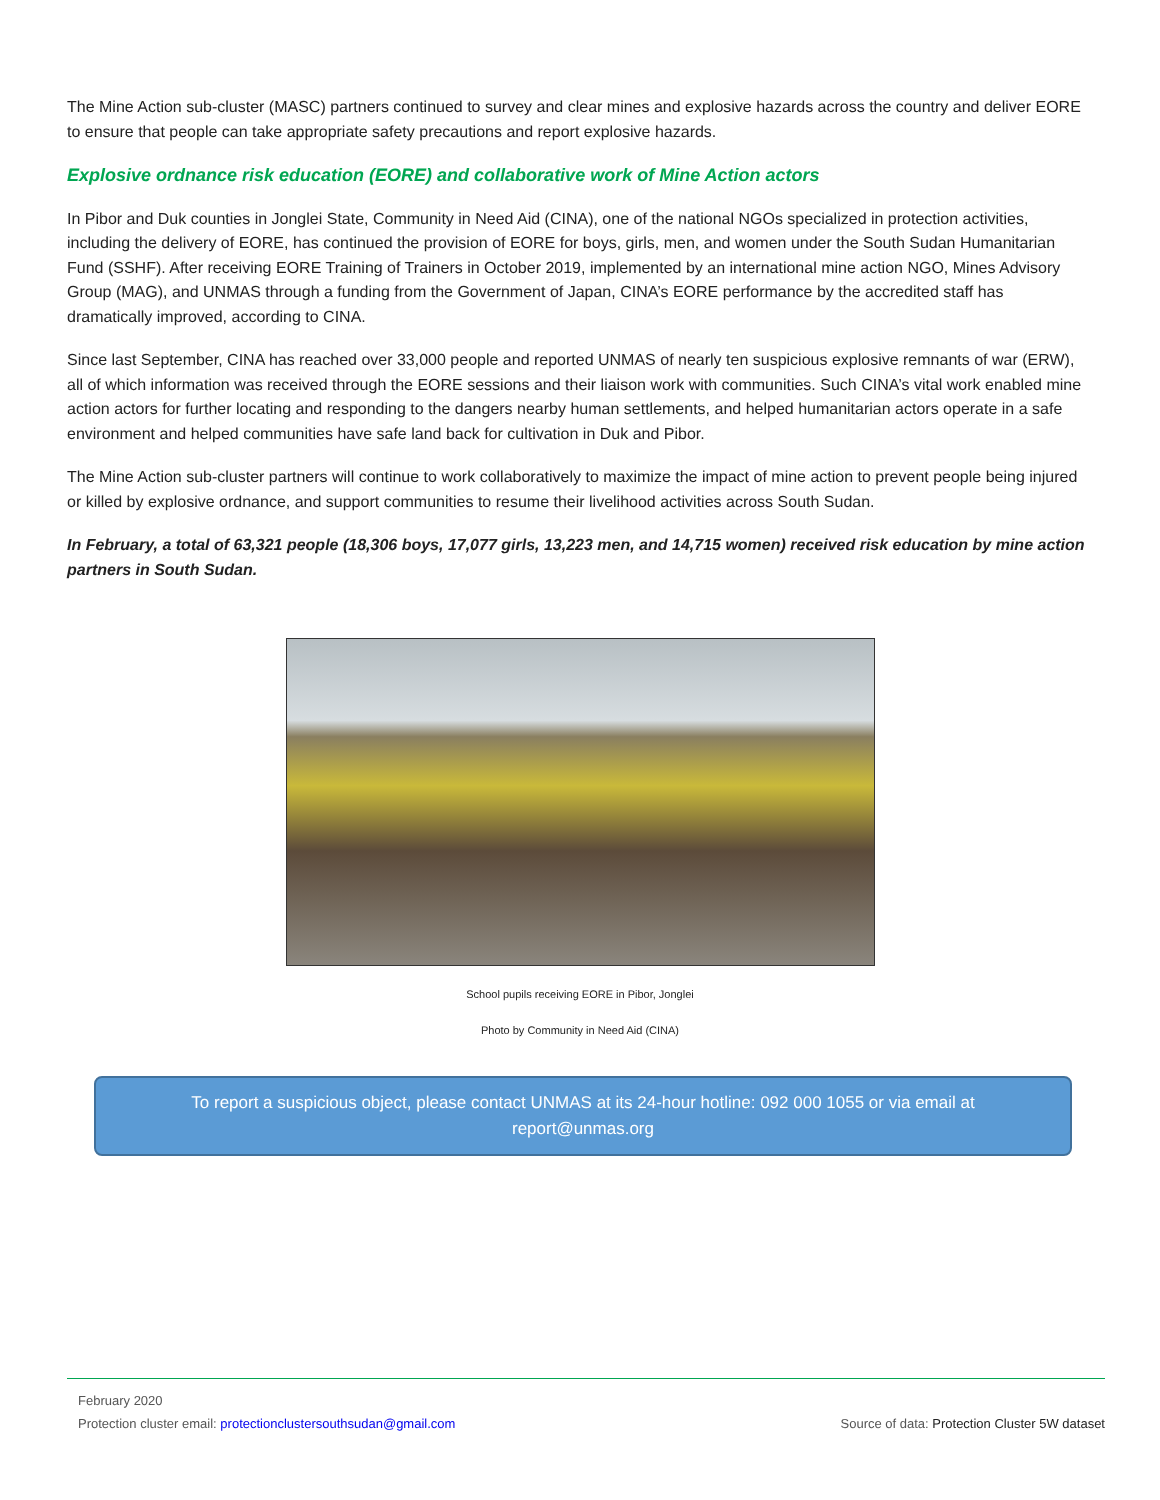The Mine Action sub-cluster (MASC) partners continued to survey and clear mines and explosive hazards across the country and deliver EORE to ensure that people can take appropriate safety precautions and report explosive hazards.
Explosive ordnance risk education (EORE) and collaborative work of Mine Action actors
In Pibor and Duk counties in Jonglei State, Community in Need Aid (CINA), one of the national NGOs specialized in protection activities, including the delivery of EORE, has continued the provision of EORE for boys, girls, men, and women under the South Sudan Humanitarian Fund (SSHF). After receiving EORE Training of Trainers in October 2019, implemented by an international mine action NGO, Mines Advisory Group (MAG), and UNMAS through a funding from the Government of Japan, CINA’s EORE performance by the accredited staff has dramatically improved, according to CINA.
Since last September, CINA has reached over 33,000 people and reported UNMAS of nearly ten suspicious explosive remnants of war (ERW), all of which information was received through the EORE sessions and their liaison work with communities. Such CINA’s vital work enabled mine action actors for further locating and responding to the dangers nearby human settlements, and helped humanitarian actors operate in a safe environment and helped communities have safe land back for cultivation in Duk and Pibor.
The Mine Action sub-cluster partners will continue to work collaboratively to maximize the impact of mine action to prevent people being injured or killed by explosive ordnance, and support communities to resume their livelihood activities across South Sudan.
In February, a total of 63,321 people (18,306 boys, 17,077 girls, 13,223 men, and 14,715 women) received risk education by mine action partners in South Sudan.
School pupils receiving EORE in Pibor, Jonglei
Photo by Community in Need Aid (CINA)
To report a suspicious object, please contact UNMAS at its 24-hour hotline: 092 000 1055 or via email at report@unmas.org
February 2020
Protection cluster email: protectionclustersouthsudan@gmail.com Source of data: Protection Cluster 5W dataset